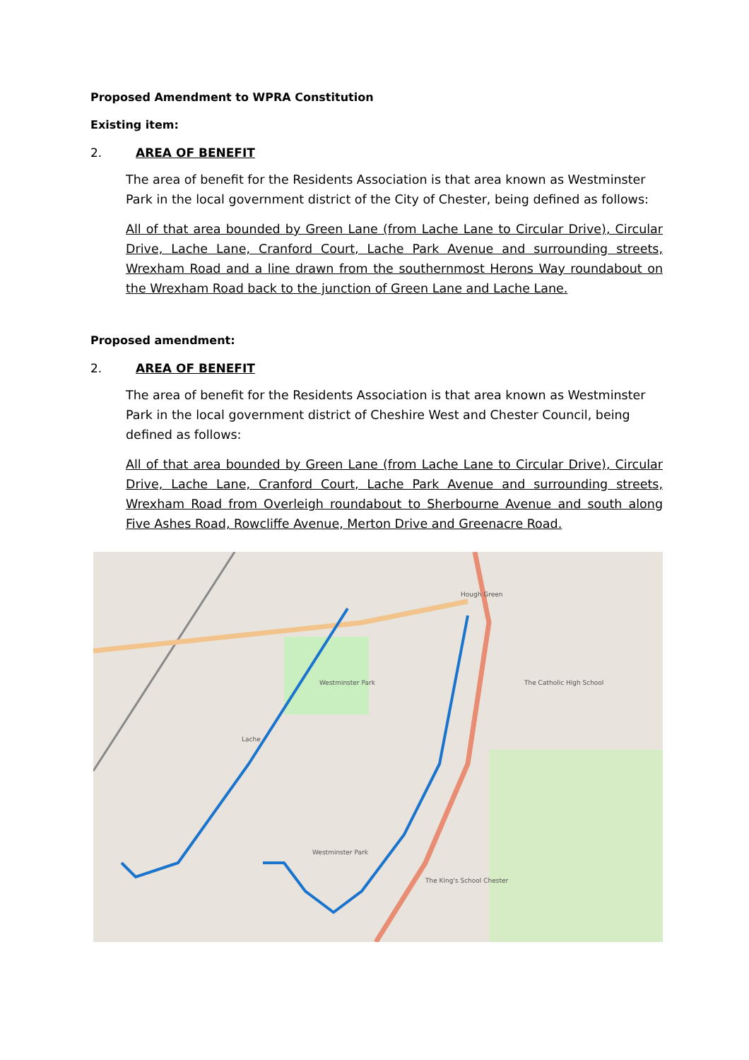Proposed Amendment to WPRA Constitution
Existing item:
2. AREA OF BENEFIT
The area of benefit for the Residents Association is that area known as Westminster Park in the local government district of the City of Chester, being defined as follows:
All of that area bounded by Green Lane (from Lache Lane to Circular Drive), Circular Drive, Lache Lane, Cranford Court, Lache Park Avenue and surrounding streets, Wrexham Road and a line drawn from the southernmost Herons Way roundabout on the Wrexham Road back to the junction of Green Lane and Lache Lane.
Proposed amendment:
2. AREA OF BENEFIT
The area of benefit for the Residents Association is that area known as Westminster Park in the local government district of Cheshire West and Chester Council, being defined as follows:
All of that area bounded by Green Lane (from Lache Lane to Circular Drive), Circular Drive, Lache Lane, Cranford Court, Lache Park Avenue and surrounding streets, Wrexham Road from Overleigh roundabout to Sherbourne Avenue and south along Five Ashes Road, Rowcliffe Avenue, Merton Drive and Greenacre Road.
Hough Green
Westminster Park
Westminster Park
Lache
The Catholic High School
The King's School Chester